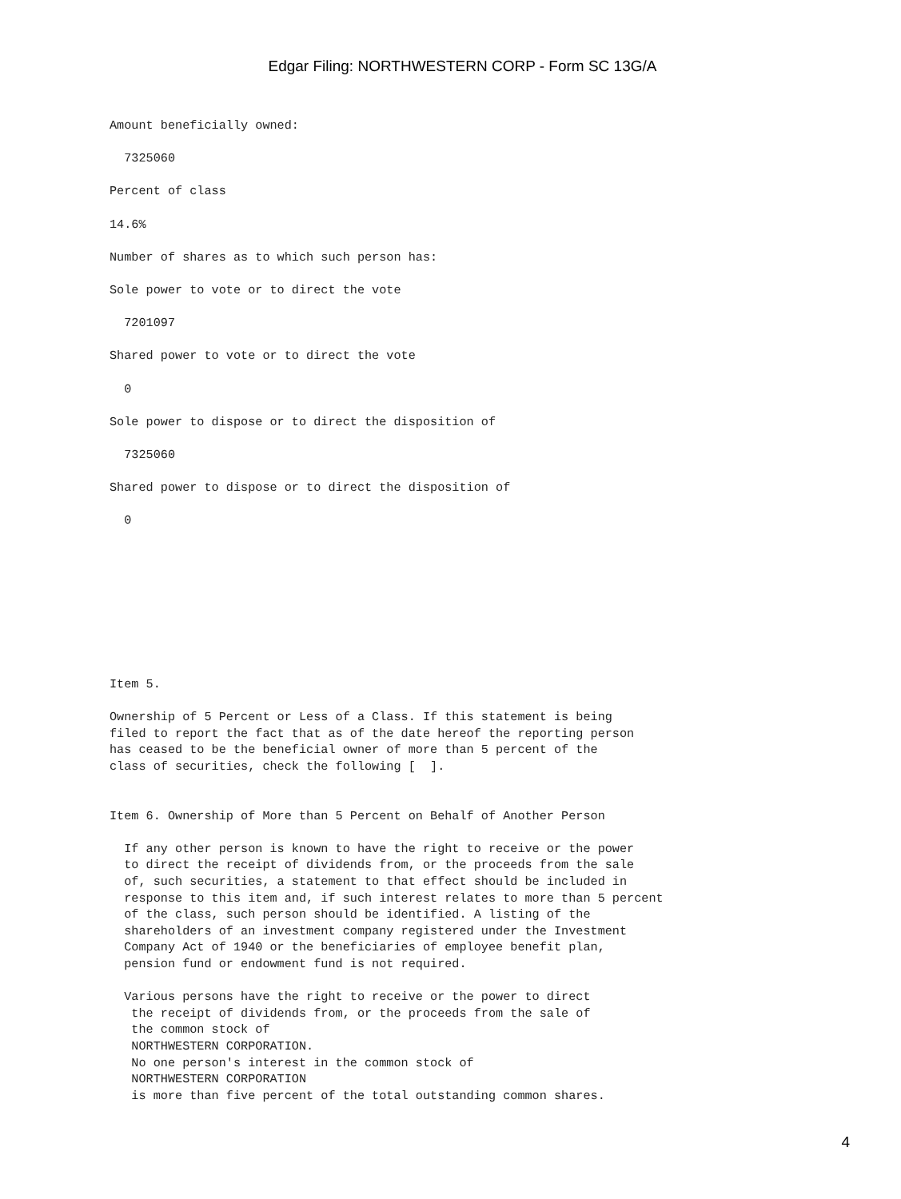Edgar Filing: NORTHWESTERN CORP - Form SC 13G/A
Amount beneficially owned:

  7325060

Percent of class

14.6%

Number of shares as to which such person has:

Sole power to vote or to direct the vote

  7201097

Shared power to vote or to direct the vote

  0

Sole power to dispose or to direct the disposition of

  7325060

Shared power to dispose or to direct the disposition of

  0
Item 5.

Ownership of 5 Percent or Less of a Class. If this statement is being
filed to report the fact that as of the date hereof the reporting person
has ceased to be the beneficial owner of more than 5 percent of the
class of securities, check the following [  ].


Item 6. Ownership of More than 5 Percent on Behalf of Another Person

  If any other person is known to have the right to receive or the power
  to direct the receipt of dividends from, or the proceeds from the sale
  of, such securities, a statement to that effect should be included in
  response to this item and, if such interest relates to more than 5 percent
  of the class, such person should be identified. A listing of the
  shareholders of an investment company registered under the Investment
  Company Act of 1940 or the beneficiaries of employee benefit plan,
  pension fund or endowment fund is not required.

  Various persons have the right to receive or the power to direct
   the receipt of dividends from, or the proceeds from the sale of
   the common stock of
   NORTHWESTERN CORPORATION.
   No one person's interest in the common stock of
   NORTHWESTERN CORPORATION
   is more than five percent of the total outstanding common shares.
4